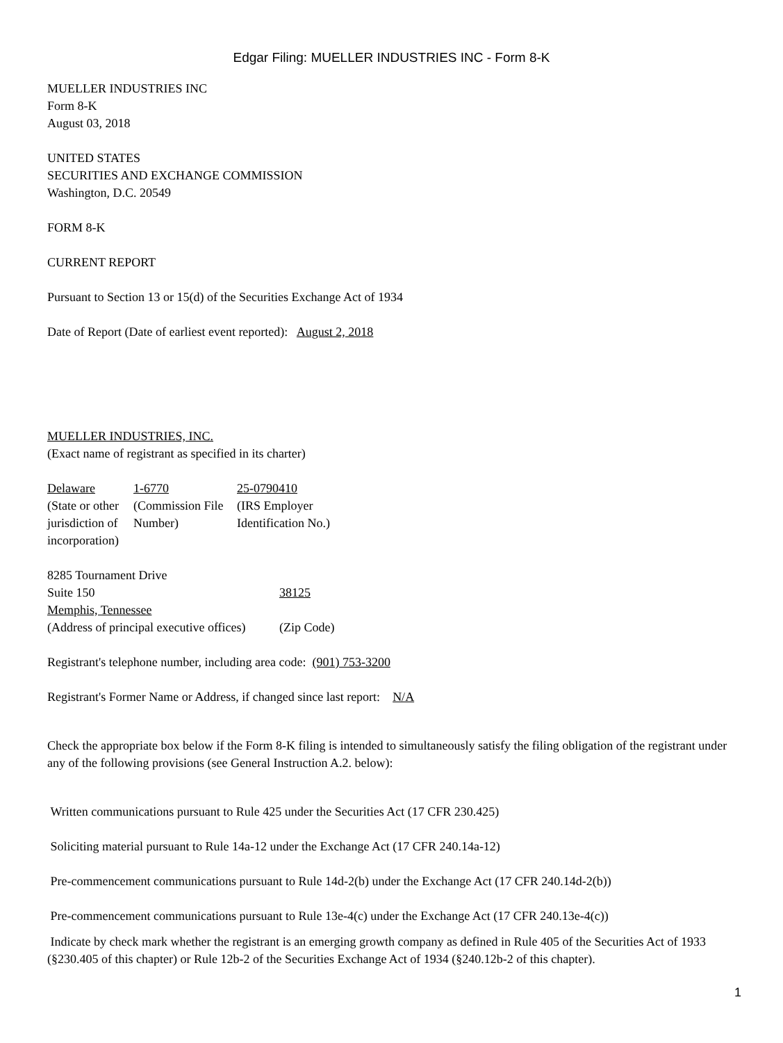Edgar Filing: MUELLER INDUSTRIES INC - Form 8-K
MUELLER INDUSTRIES INC
Form 8-K
August 03, 2018
UNITED STATES
SECURITIES AND EXCHANGE COMMISSION
Washington, D.C. 20549
FORM 8-K
CURRENT REPORT
Pursuant to Section 13 or 15(d) of the Securities Exchange Act of 1934
Date of Report (Date of earliest event reported): August 2, 2018
MUELLER INDUSTRIES, INC.
(Exact name of registrant as specified in its charter)
| Delaware | 1-6770 | 25-0790410 |
| (State or other jurisdiction of incorporation) | (Commission File Number) | (IRS Employer Identification No.) |
| 8285 Tournament Drive Suite 150 Memphis, Tennessee | 38125 |
| (Address of principal executive offices) | (Zip Code) |
Registrant's telephone number, including area code: (901) 753-3200
Registrant's Former Name or Address, if changed since last report: N/A
Check the appropriate box below if the Form 8-K filing is intended to simultaneously satisfy the filing obligation of the registrant under any of the following provisions (see General Instruction A.2. below):
Written communications pursuant to Rule 425 under the Securities Act (17 CFR 230.425)
Soliciting material pursuant to Rule 14a-12 under the Exchange Act (17 CFR 240.14a-12)
Pre-commencement communications pursuant to Rule 14d-2(b) under the Exchange Act (17 CFR 240.14d-2(b))
Pre-commencement communications pursuant to Rule 13e-4(c) under the Exchange Act (17 CFR 240.13e-4(c))
Indicate by check mark whether the registrant is an emerging growth company as defined in Rule 405 of the Securities Act of 1933 (§230.405 of this chapter) or Rule 12b-2 of the Securities Exchange Act of 1934 (§240.12b-2 of this chapter).
1